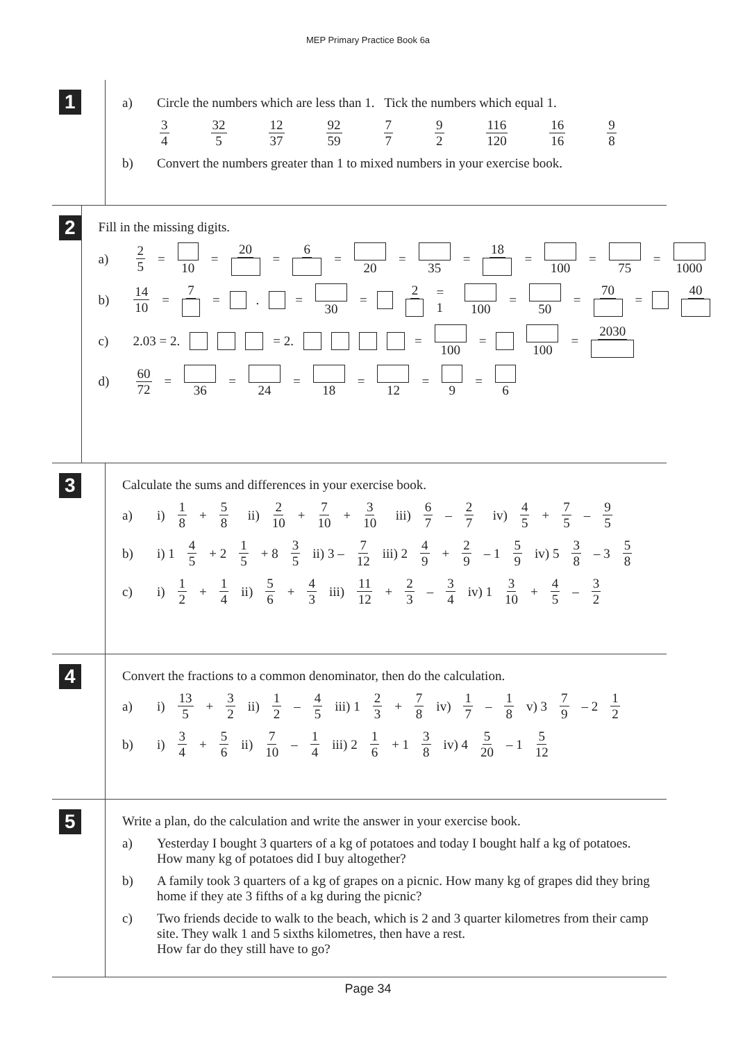MEP Primary Practice Book 6a
1
a) Circle the numbers which are less than 1. Tick the numbers which equal 1.
3 4 32 5 12 37 92 59 7 7 9 2 116 120 16 16 9 8
b) Convert the numbers greater than 1 to mixed numbers in your exercise book.
2
Fill in the missing digits.
a) 2 5 = 10 = 20 = 6 = 20 = 35 = 18 = 100 = 75 = 1000
b) 14 10 = 7 = . = 30 = 2 = 1 100 = 50 = 70 = 40
c) 2.03 = 2. = 2. = 100 = 100 = 2030
d) 60 72 = 36 = 24 = 18 = 12 = 9 = 6
3
Calculate the sums and differences in your exercise book.
a) i) 1 8 + 5 8 ii) 2 10 + 7 10 + 3 10 iii) 6 7 – 2 7 iv) 4 5 + 7 5 – 9 5
b) i) 1 4 5 + 2 1 5 + 8 3 5 ii) 3 – 7 12 iii) 2 4 9 + 2 9 – 1 5 9 iv) 5 3 8 – 3 5 8
c) i) 1 2 + 1 4 ii) 5 6 + 4 3 iii) 11 12 + 2 3 – 3 4 iv) 1 3 10 + 4 5 – 3 2
4
Convert the fractions to a common denominator, then do the calculation.
a) i) 13 5 + 3 2 ii) 1 2 – 4 5 iii) 1 2 3 + 7 8 iv) 1 7 – 1 8 v) 3 7 9 – 2 1 2
b) i) 3 4 + 5 6 ii) 7 10 – 1 4 iii) 2 1 6 + 1 3 8 iv) 4 5 20 – 1 5 12
5
Write a plan, do the calculation and write the answer in your exercise book.
a) Yesterday I bought 3 quarters of a kg of potatoes and today I bought half a kg of potatoes. How many kg of potatoes did I buy altogether?
b) A family took 3 quarters of a kg of grapes on a picnic. How many kg of grapes did they bring home if they ate 3 fifths of a kg during the picnic?
c) Two friends decide to walk to the beach, which is 2 and 3 quarter kilometres from their camp site. They walk 1 and 5 sixths kilometres, then have a rest.
How far do they still have to go?
Page 34